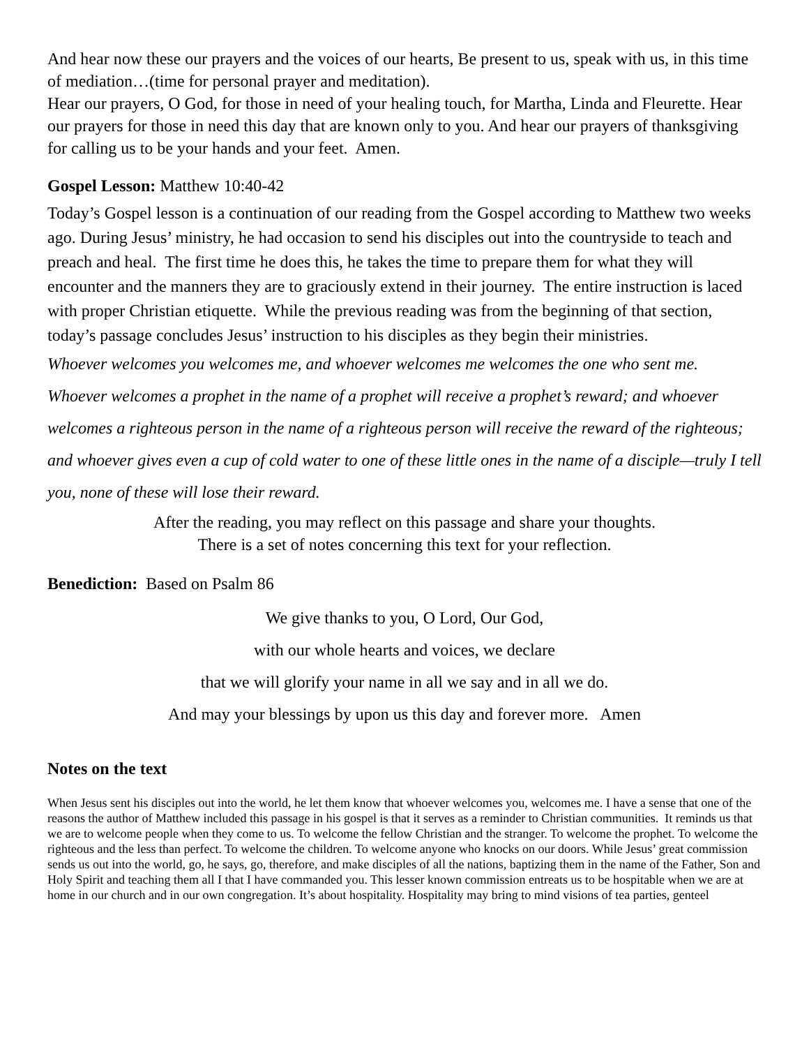And hear now these our prayers and the voices of our hearts, Be present to us, speak with us, in this time of mediation…(time for personal prayer and meditation).
Hear our prayers, O God, for those in need of your healing touch, for Martha, Linda and Fleurette. Hear our prayers for those in need this day that are known only to you. And hear our prayers of thanksgiving for calling us to be your hands and your feet. Amen.
Gospel Lesson: Matthew 10:40-42
Today’s Gospel lesson is a continuation of our reading from the Gospel according to Matthew two weeks ago. During Jesus’ ministry, he had occasion to send his disciples out into the countryside to teach and preach and heal. The first time he does this, he takes the time to prepare them for what they will encounter and the manners they are to graciously extend in their journey. The entire instruction is laced with proper Christian etiquette. While the previous reading was from the beginning of that section, today’s passage concludes Jesus’ instruction to his disciples as they begin their ministries.
Whoever welcomes you welcomes me, and whoever welcomes me welcomes the one who sent me. Whoever welcomes a prophet in the name of a prophet will receive a prophet’s reward; and whoever welcomes a righteous person in the name of a righteous person will receive the reward of the righteous; and whoever gives even a cup of cold water to one of these little ones in the name of a disciple—truly I tell you, none of these will lose their reward.
After the reading, you may reflect on this passage and share your thoughts.
There is a set of notes concerning this text for your reflection.
Benediction: Based on Psalm 86
We give thanks to you, O Lord, Our God,
with our whole hearts and voices, we declare
that we will glorify your name in all we say and in all we do.
And may your blessings by upon us this day and forever more. Amen
Notes on the text
When Jesus sent his disciples out into the world, he let them know that whoever welcomes you, welcomes me. I have a sense that one of the reasons the author of Matthew included this passage in his gospel is that it serves as a reminder to Christian communities. It reminds us that we are to welcome people when they come to us. To welcome the fellow Christian and the stranger. To welcome the prophet. To welcome the righteous and the less than perfect. To welcome the children. To welcome anyone who knocks on our doors. While Jesus’ great commission sends us out into the world, go, he says, go, therefore, and make disciples of all the nations, baptizing them in the name of the Father, Son and Holy Spirit and teaching them all I that I have commanded you. This lesser known commission entreats us to be hospitable when we are at home in our church and in our own congregation. It’s about hospitality. Hospitality may bring to mind visions of tea parties, genteel